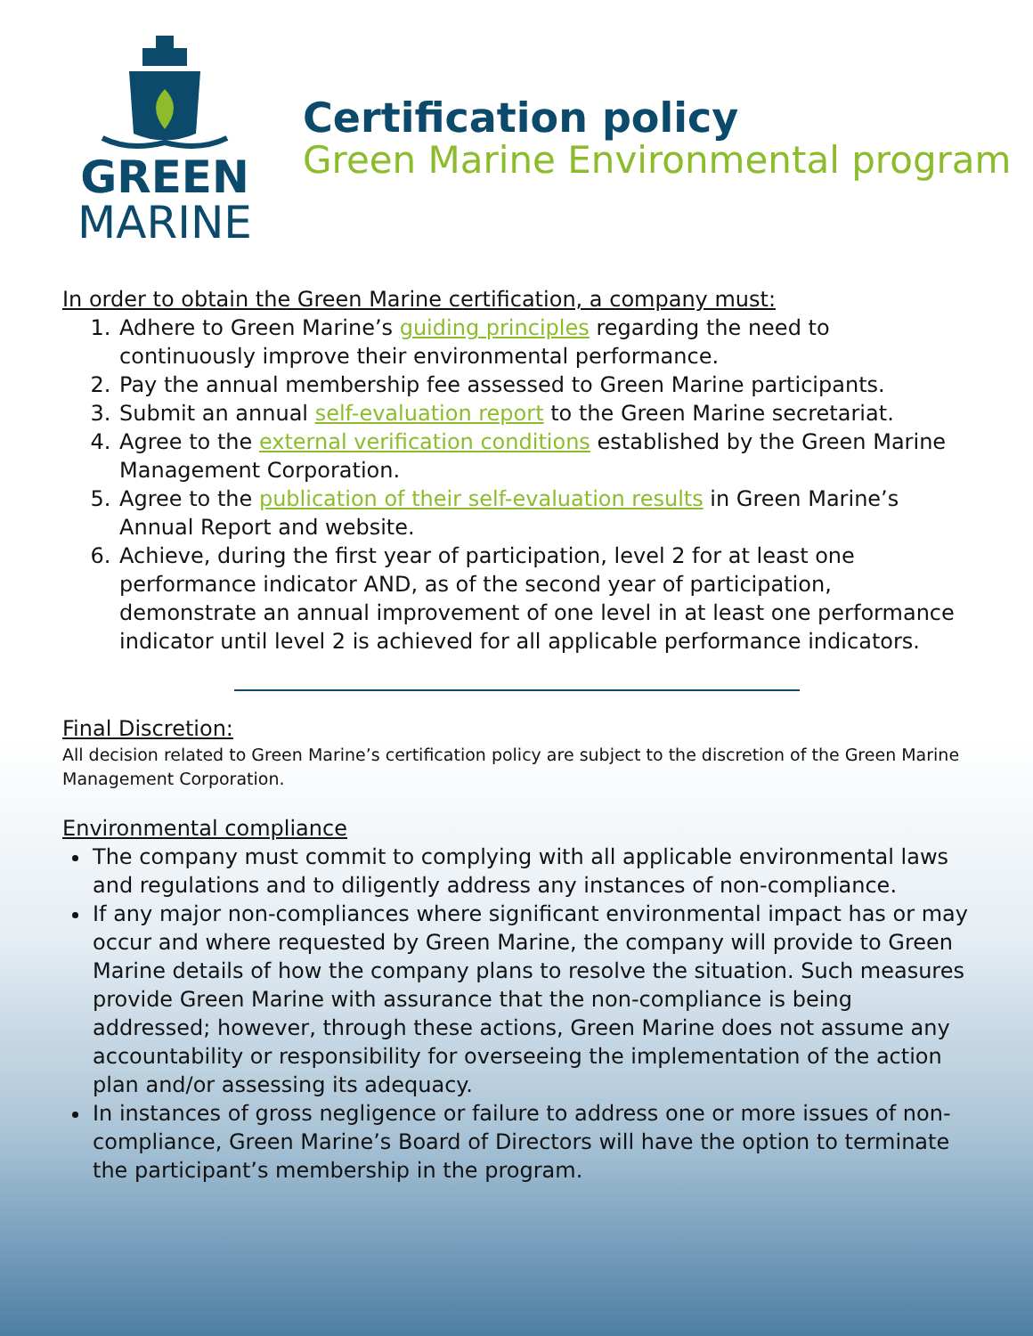GREEN
MARINE
Certification policy
Green Marine Environmental program
In order to obtain the Green Marine certification, a company must:
1. Adhere to Green Marine’s guiding principles regarding the need to continuously improve their environmental performance.
2. Pay the annual membership fee assessed to Green Marine participants.
3. Submit an annual self-evaluation report to the Green Marine secretariat.
4. Agree to the external verification conditions established by the Green Marine Management Corporation.
5. Agree to the publication of their self-evaluation results in Green Marine’s Annual Report and website.
6. Achieve, during the first year of participation, level 2 for at least one performance indicator AND, as of the second year of participation, demonstrate an annual improvement of one level in at least one performance indicator until level 2 is achieved for all applicable performance indicators.
Final Discretion:
All decision related to Green Marine’s certification policy are subject to the discretion of the Green Marine Management Corporation.
Environmental compliance
The company must commit to complying with all applicable environmental laws and regulations and to diligently address any instances of non-compliance.
If any major non-compliances where significant environmental impact has or may occur and where requested by Green Marine, the company will provide to Green Marine details of how the company plans to resolve the situation. Such measures provide Green Marine with assurance that the non-compliance is being addressed; however, through these actions, Green Marine does not assume any accountability or responsibility for overseeing the implementation of the action plan and/or assessing its adequacy.
In instances of gross negligence or failure to address one or more issues of non-compliance, Green Marine’s Board of Directors will have the option to terminate the participant’s membership in the program.